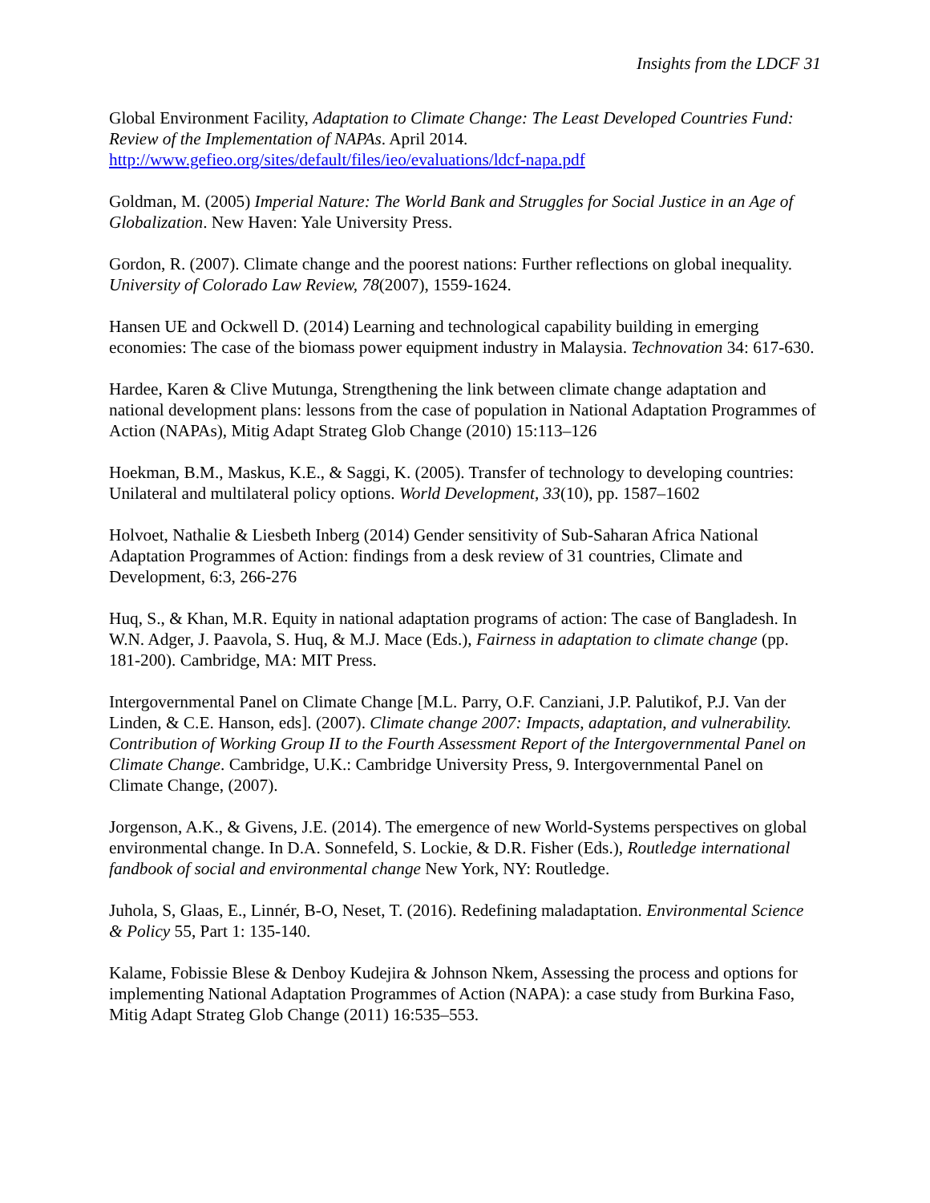Insights from the LDCF 31
Global Environment Facility, Adaptation to Climate Change: The Least Developed Countries Fund: Review of the Implementation of NAPAs. April 2014.
http://www.gefieo.org/sites/default/files/ieo/evaluations/ldcf-napa.pdf
Goldman, M. (2005) Imperial Nature: The World Bank and Struggles for Social Justice in an Age of Globalization. New Haven: Yale University Press.
Gordon, R. (2007). Climate change and the poorest nations: Further reflections on global inequality. University of Colorado Law Review, 78(2007), 1559-1624.
Hansen UE and Ockwell D. (2014) Learning and technological capability building in emerging economies: The case of the biomass power equipment industry in Malaysia. Technovation 34: 617-630.
Hardee, Karen & Clive Mutunga, Strengthening the link between climate change adaptation and national development plans: lessons from the case of population in National Adaptation Programmes of Action (NAPAs), Mitig Adapt Strateg Glob Change (2010) 15:113–126
Hoekman, B.M., Maskus, K.E., & Saggi, K. (2005). Transfer of technology to developing countries: Unilateral and multilateral policy options. World Development, 33(10), pp. 1587–1602
Holvoet, Nathalie & Liesbeth Inberg (2014) Gender sensitivity of Sub-Saharan Africa National Adaptation Programmes of Action: findings from a desk review of 31 countries, Climate and Development, 6:3, 266-276
Huq, S., & Khan, M.R. Equity in national adaptation programs of action: The case of Bangladesh. In W.N. Adger, J. Paavola, S. Huq, & M.J. Mace (Eds.), Fairness in adaptation to climate change (pp. 181-200). Cambridge, MA: MIT Press.
Intergovernmental Panel on Climate Change [M.L. Parry, O.F. Canziani, J.P. Palutikof, P.J. Van der Linden, & C.E. Hanson, eds]. (2007). Climate change 2007: Impacts, adaptation, and vulnerability. Contribution of Working Group II to the Fourth Assessment Report of the Intergovernmental Panel on Climate Change. Cambridge, U.K.: Cambridge University Press, 9. Intergovernmental Panel on Climate Change, (2007).
Jorgenson, A.K., & Givens, J.E. (2014). The emergence of new World-Systems perspectives on global environmental change. In D.A. Sonnefeld, S. Lockie, & D.R. Fisher (Eds.), Routledge international fandbook of social and environmental change New York, NY: Routledge.
Juhola, S, Glaas, E., Linnér, B-O, Neset, T. (2016). Redefining maladaptation. Environmental Science & Policy 55, Part 1: 135-140.
Kalame, Fobissie Blese & Denboy Kudejira & Johnson Nkem, Assessing the process and options for implementing National Adaptation Programmes of Action (NAPA): a case study from Burkina Faso, Mitig Adapt Strateg Glob Change (2011) 16:535–553.